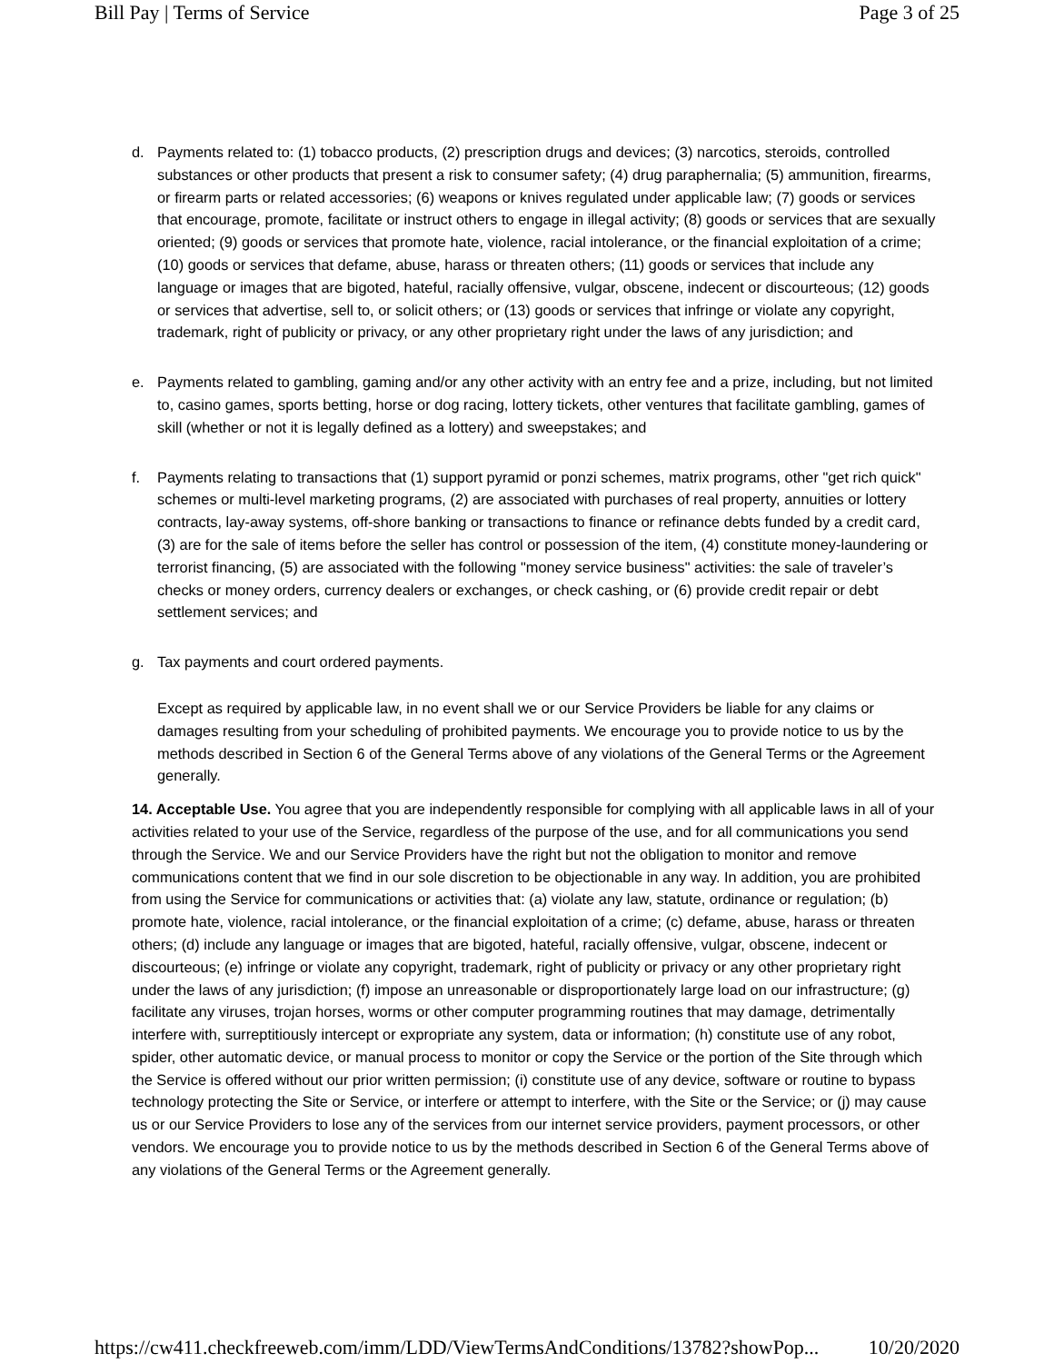Bill Pay | Terms of Service Page 3 of 25
d. Payments related to: (1) tobacco products, (2) prescription drugs and devices; (3) narcotics, steroids, controlled substances or other products that present a risk to consumer safety; (4) drug paraphernalia; (5) ammunition, firearms, or firearm parts or related accessories; (6) weapons or knives regulated under applicable law; (7) goods or services that encourage, promote, facilitate or instruct others to engage in illegal activity; (8) goods or services that are sexually oriented; (9) goods or services that promote hate, violence, racial intolerance, or the financial exploitation of a crime; (10) goods or services that defame, abuse, harass or threaten others; (11) goods or services that include any language or images that are bigoted, hateful, racially offensive, vulgar, obscene, indecent or discourteous; (12) goods or services that advertise, sell to, or solicit others; or (13) goods or services that infringe or violate any copyright, trademark, right of publicity or privacy, or any other proprietary right under the laws of any jurisdiction; and
e. Payments related to gambling, gaming and/or any other activity with an entry fee and a prize, including, but not limited to, casino games, sports betting, horse or dog racing, lottery tickets, other ventures that facilitate gambling, games of skill (whether or not it is legally defined as a lottery) and sweepstakes; and
f. Payments relating to transactions that (1) support pyramid or ponzi schemes, matrix programs, other "get rich quick" schemes or multi-level marketing programs, (2) are associated with purchases of real property, annuities or lottery contracts, lay-away systems, off-shore banking or transactions to finance or refinance debts funded by a credit card, (3) are for the sale of items before the seller has control or possession of the item, (4) constitute money-laundering or terrorist financing, (5) are associated with the following "money service business" activities: the sale of traveler’s checks or money orders, currency dealers or exchanges, or check cashing, or (6) provide credit repair or debt settlement services; and
g. Tax payments and court ordered payments.
Except as required by applicable law, in no event shall we or our Service Providers be liable for any claims or damages resulting from your scheduling of prohibited payments. We encourage you to provide notice to us by the methods described in Section 6 of the General Terms above of any violations of the General Terms or the Agreement generally.
14. Acceptable Use. You agree that you are independently responsible for complying with all applicable laws in all of your activities related to your use of the Service, regardless of the purpose of the use, and for all communications you send through the Service. We and our Service Providers have the right but not the obligation to monitor and remove communications content that we find in our sole discretion to be objectionable in any way. In addition, you are prohibited from using the Service for communications or activities that: (a) violate any law, statute, ordinance or regulation; (b) promote hate, violence, racial intolerance, or the financial exploitation of a crime; (c) defame, abuse, harass or threaten others; (d) include any language or images that are bigoted, hateful, racially offensive, vulgar, obscene, indecent or discourteous; (e) infringe or violate any copyright, trademark, right of publicity or privacy or any other proprietary right under the laws of any jurisdiction; (f) impose an unreasonable or disproportionately large load on our infrastructure; (g) facilitate any viruses, trojan horses, worms or other computer programming routines that may damage, detrimentally interfere with, surreptitiously intercept or expropriate any system, data or information; (h) constitute use of any robot, spider, other automatic device, or manual process to monitor or copy the Service or the portion of the Site through which the Service is offered without our prior written permission; (i) constitute use of any device, software or routine to bypass technology protecting the Site or Service, or interfere or attempt to interfere, with the Site or the Service; or (j) may cause us or our Service Providers to lose any of the services from our internet service providers, payment processors, or other vendors. We encourage you to provide notice to us by the methods described in Section 6 of the General Terms above of any violations of the General Terms or the Agreement generally.
https://cw411.checkfreeweb.com/imm/LDD/ViewTermsAndConditions/13782?showPop... 10/20/2020